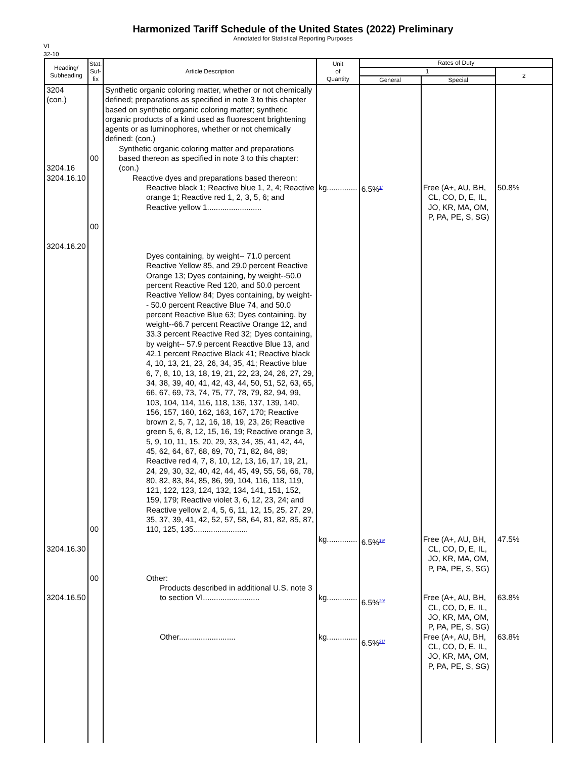Harmonized Tariff Schedule of the United States (2022) Preliminary
Annotated for Statistical Reporting Purposes
VI
32-10
| Heading/ Subheading | Stat. Suf- fix | Article Description | Unit of Quantity | Rates of Duty | | |
| --- | --- | --- | --- | --- | --- | --- |
| | | | | 1 | | 2 |
| | | | | General | Special | |
| 3204 (con.) 3204.16 3204.16.10 3204.16.20 3204.16.30 3204.16.50 | 00 00 00 00 | Synthetic organic coloring matter, whether or not chemically defined; preparations as specified in note 3 to this chapter based on synthetic organic coloring matter; synthetic organic products of a kind used as fluorescent brightening agents or as luminophores, whether or not chemically defined: (con.) Synthetic organic coloring matter and preparations based thereon as specified in note 3 to this chapter: (con.) Reactive dyes and preparations based thereon: Reactive black 1; Reactive blue 1, 2, 4; Reactive orange 1; Reactive red 1, 2, 3, 5, 6; and Reactive yellow 1......................... Dyes containing, by weight-- 71.0 percent Reactive Yellow 85, and 29.0 percent Reactive Orange 13; Dyes containing, by weight--50.0 percent Reactive Red 120, and 50.0 percent Reactive Yellow 84; Dyes containing, by weight-- 50.0 percent Reactive Blue 74, and 50.0 percent Reactive Blue 63; Dyes containing, by weight--66.7 percent Reactive Orange 12, and 33.3 percent Reactive Red 32; Dyes containing, by weight-- 57.9 percent Reactive Blue 13, and 42.1 percent Reactive Black 41; Reactive black 4, 10, 13, 21, 23, 26, 34, 35, 41; Reactive blue 6, 7, 8, 10, 13, 18, 19, 21, 22, 23, 24, 26, 27, 29, 34, 38, 39, 40, 41, 42, 43, 44, 50, 51, 52, 63, 65, 66, 67, 69, 73, 74, 75, 77, 78, 79, 82, 94, 99, 103, 104, 114, 116, 118, 136, 137, 139, 140, 156, 157, 160, 162, 163, 167, 170; Reactive brown 2, 5, 7, 12, 16, 18, 19, 23, 26; Reactive green 5, 6, 8, 12, 15, 16, 19; Reactive orange 3, 5, 9, 10, 11, 15, 20, 29, 33, 34, 35, 41, 42, 44, 45, 62, 64, 67, 68, 69, 70, 71, 82, 84, 89; Reactive red 4, 7, 8, 10, 12, 13, 16, 17, 19, 21, 24, 29, 30, 32, 40, 42, 44, 45, 49, 55, 56, 66, 78, 80, 82, 83, 84, 85, 86, 99, 104, 116, 118, 119, 121, 122, 123, 124, 132, 134, 141, 151, 152, 159, 179; Reactive violet 3, 6, 12, 23, 24; and Reactive yellow 2, 4, 5, 6, 11, 12, 15, 25, 27, 29, 35, 37, 39, 41, 42, 52, 57, 58, 64, 81, 82, 85, 87, 110, 125, 135......................... Other: Products described in additional U.S. note 3 to section VI.......................... Other.......................... | kg.............. kg.............. kg.............. kg.............. | 6.5%<sup>1/</sup> 6.5%<sup>19/</sup> 6.5%<sup>20/</sup> 6.5%<sup>21/</sup> | Free (A+, AU, BH, CL, CO, D, E, IL, JO, KR, MA, OM, P, PA, PE, S, SG) Free (A+, AU, BH, CL, CO, D, E, IL, JO, KR, MA, OM, P, PA, PE, S, SG) Free (A+, AU, BH, CL, CO, D, E, IL, JO, KR, MA, OM, P, PA, PE, S, SG) Free (A+, AU, BH, CL, CO, D, E, IL, JO, KR, MA, OM, P, PA, PE, S, SG) | 50.8% 47.5% 63.8% 63.8% |